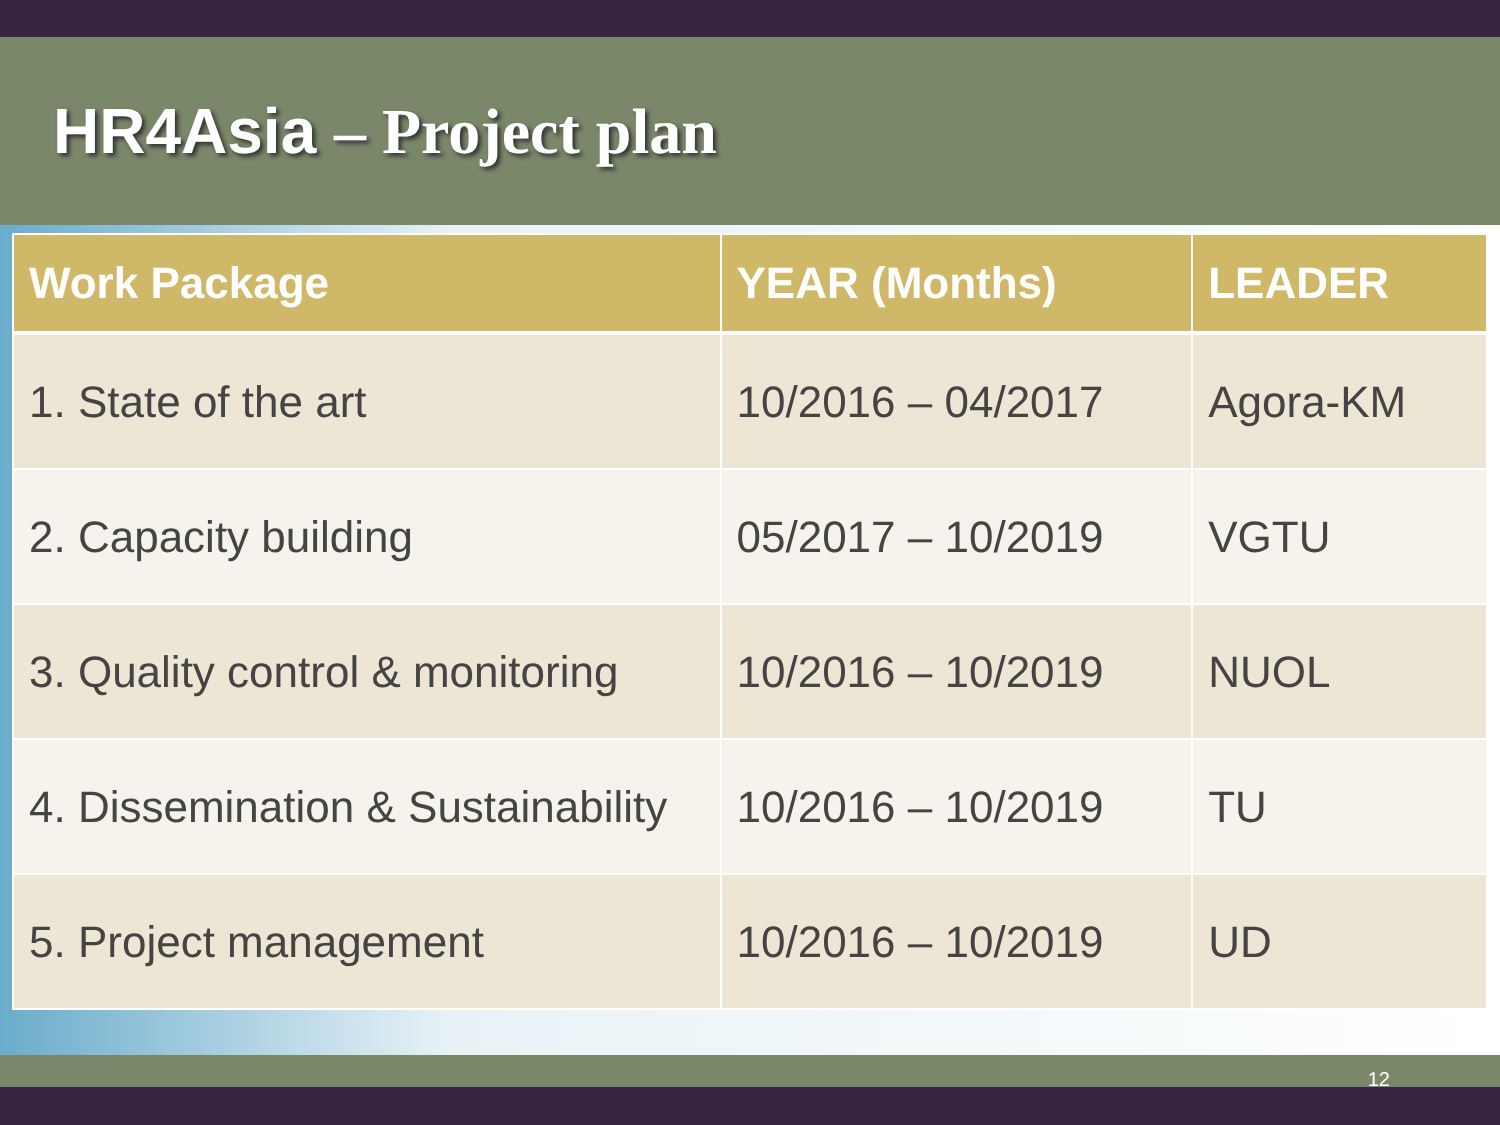HR4Asia – Project plan
| Work Package | YEAR (Months) | LEADER |
| --- | --- | --- |
| 1. State of the art | 10/2016 – 04/2017 | Agora-KM |
| 2. Capacity building | 05/2017 – 10/2019 | VGTU |
| 3. Quality control & monitoring | 10/2016 – 10/2019 | NUOL |
| 4. Dissemination & Sustainability | 10/2016 – 10/2019 | TU |
| 5. Project management | 10/2016 – 10/2019 | UD |
12